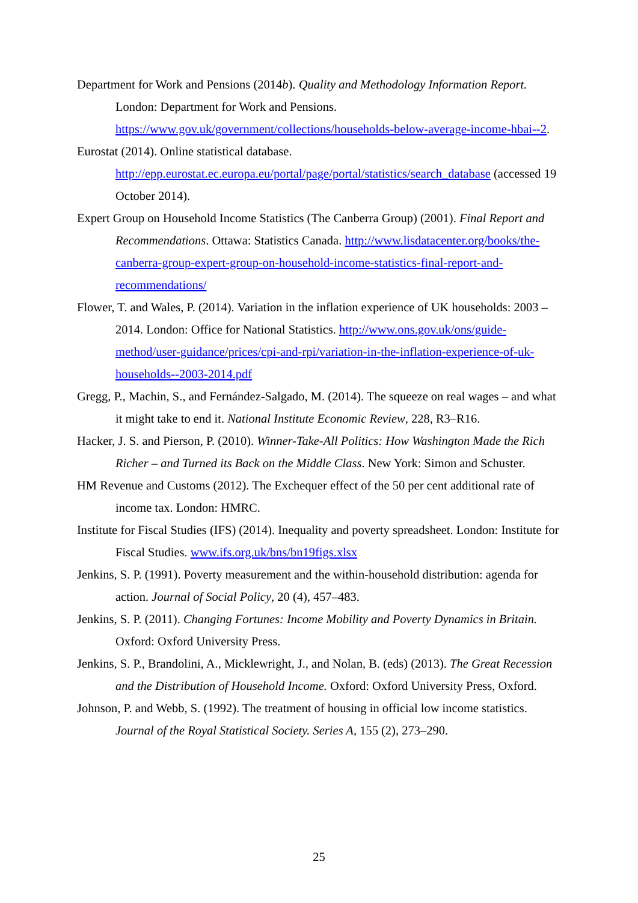Department for Work and Pensions (2014b). Quality and Methodology Information Report. London: Department for Work and Pensions. https://www.gov.uk/government/collections/households-below-average-income-hbai--2.
Eurostat (2014). Online statistical database. http://epp.eurostat.ec.europa.eu/portal/page/portal/statistics/search_database (accessed 19 October 2014).
Expert Group on Household Income Statistics (The Canberra Group) (2001). Final Report and Recommendations. Ottawa: Statistics Canada. http://www.lisdatacenter.org/books/the-canberra-group-expert-group-on-household-income-statistics-final-report-and-recommendations/
Flower, T. and Wales, P. (2014). Variation in the inflation experience of UK households: 2003 – 2014. London: Office for National Statistics. http://www.ons.gov.uk/ons/guide-method/user-guidance/prices/cpi-and-rpi/variation-in-the-inflation-experience-of-uk-households--2003-2014.pdf
Gregg, P., Machin, S., and Fernández-Salgado, M. (2014). The squeeze on real wages – and what it might take to end it. National Institute Economic Review, 228, R3–R16.
Hacker, J. S. and Pierson, P. (2010). Winner-Take-All Politics: How Washington Made the Rich Richer – and Turned its Back on the Middle Class. New York: Simon and Schuster.
HM Revenue and Customs (2012). The Exchequer effect of the 50 per cent additional rate of income tax. London: HMRC.
Institute for Fiscal Studies (IFS) (2014). Inequality and poverty spreadsheet. London: Institute for Fiscal Studies. www.ifs.org.uk/bns/bn19figs.xlsx
Jenkins, S. P. (1991). Poverty measurement and the within-household distribution: agenda for action. Journal of Social Policy, 20 (4), 457–483.
Jenkins, S. P. (2011). Changing Fortunes: Income Mobility and Poverty Dynamics in Britain. Oxford: Oxford University Press.
Jenkins, S. P., Brandolini, A., Micklewright, J., and Nolan, B. (eds) (2013). The Great Recession and the Distribution of Household Income. Oxford: Oxford University Press, Oxford.
Johnson, P. and Webb, S. (1992). The treatment of housing in official low income statistics. Journal of the Royal Statistical Society. Series A, 155 (2), 273–290.
25